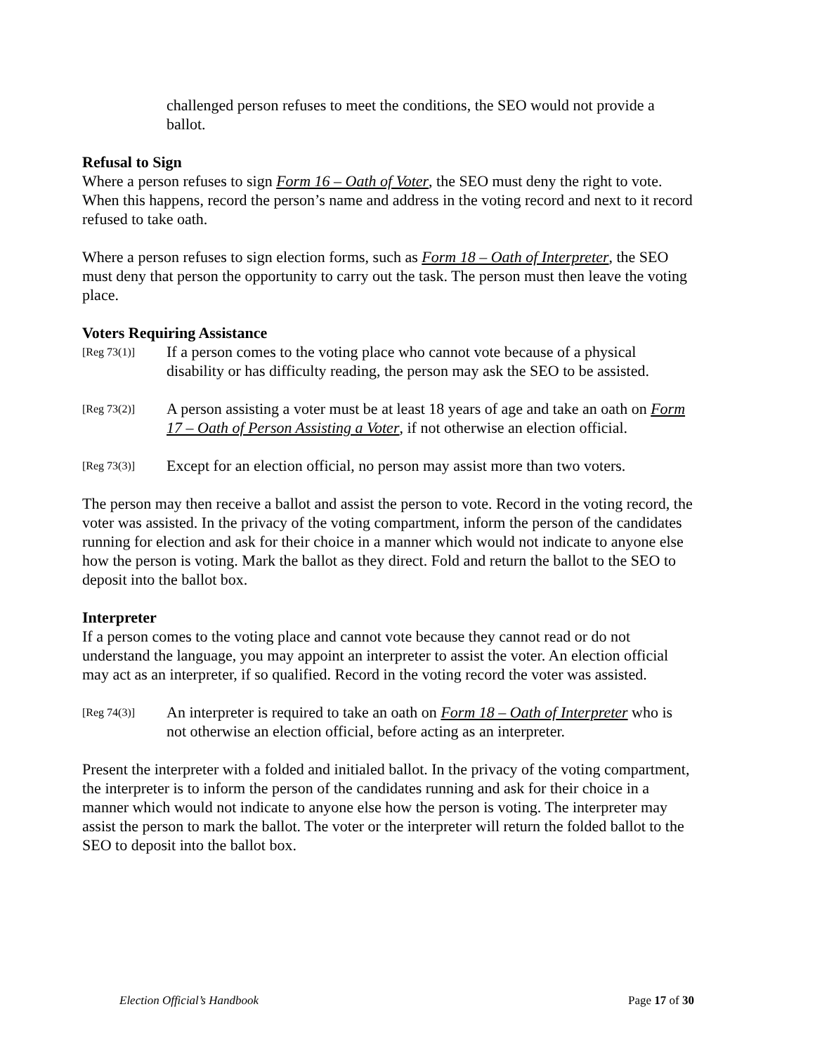challenged person refuses to meet the conditions, the SEO would not provide a ballot.
Refusal to Sign
Where a person refuses to sign Form 16 – Oath of Voter, the SEO must deny the right to vote. When this happens, record the person’s name and address in the voting record and next to it record refused to take oath.
Where a person refuses to sign election forms, such as Form 18 – Oath of Interpreter, the SEO must deny that person the opportunity to carry out the task. The person must then leave the voting place.
Voters Requiring Assistance
[Reg 73(1)]
If a person comes to the voting place who cannot vote because of a physical disability or has difficulty reading, the person may ask the SEO to be assisted.
[Reg 73(2)]
A person assisting a voter must be at least 18 years of age and take an oath on Form 17 – Oath of Person Assisting a Voter, if not otherwise an election official.
[Reg 73(3)]
Except for an election official, no person may assist more than two voters.
The person may then receive a ballot and assist the person to vote. Record in the voting record, the voter was assisted. In the privacy of the voting compartment, inform the person of the candidates running for election and ask for their choice in a manner which would not indicate to anyone else how the person is voting. Mark the ballot as they direct. Fold and return the ballot to the SEO to deposit into the ballot box.
Interpreter
If a person comes to the voting place and cannot vote because they cannot read or do not understand the language, you may appoint an interpreter to assist the voter. An election official may act as an interpreter, if so qualified. Record in the voting record the voter was assisted.
[Reg 74(3)]
An interpreter is required to take an oath on Form 18 – Oath of Interpreter who is not otherwise an election official, before acting as an interpreter.
Present the interpreter with a folded and initialed ballot. In the privacy of the voting compartment, the interpreter is to inform the person of the candidates running and ask for their choice in a manner which would not indicate to anyone else how the person is voting. The interpreter may assist the person to mark the ballot. The voter or the interpreter will return the folded ballot to the SEO to deposit into the ballot box.
Election Official’s Handbook Page 17 of 30